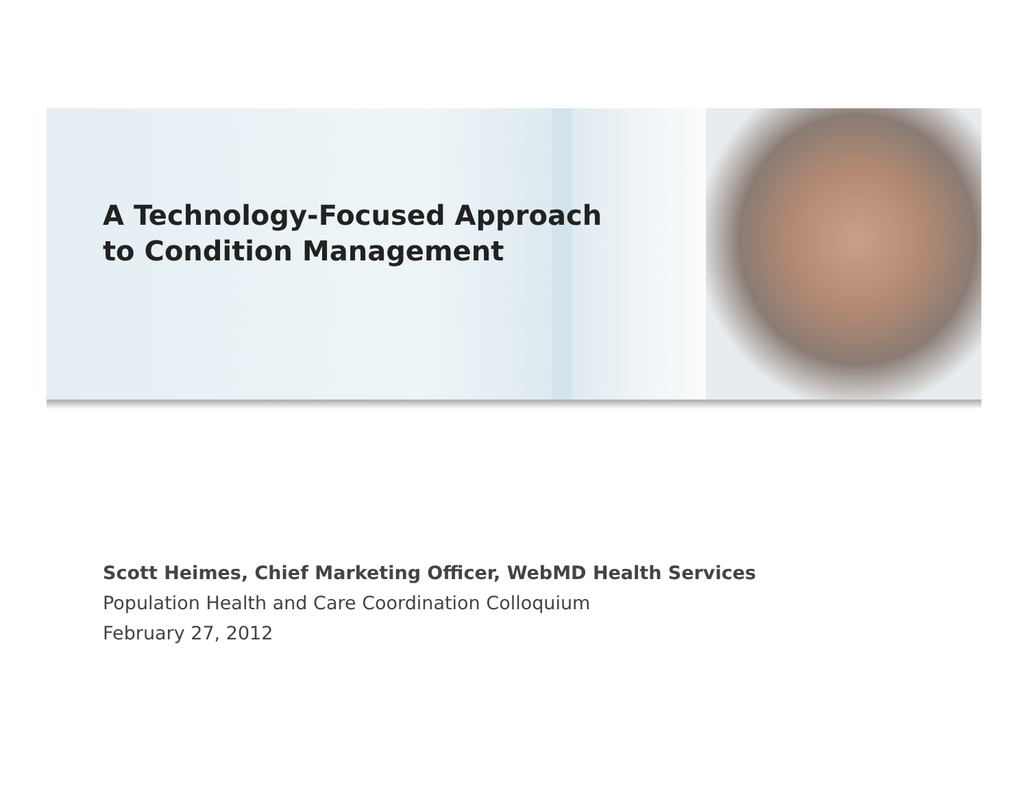A Technology-Focused Approach
to Condition Management
Scott Heimes, Chief Marketing Officer, WebMD Health Services
Population Health and Care Coordination Colloquium
February 27, 2012